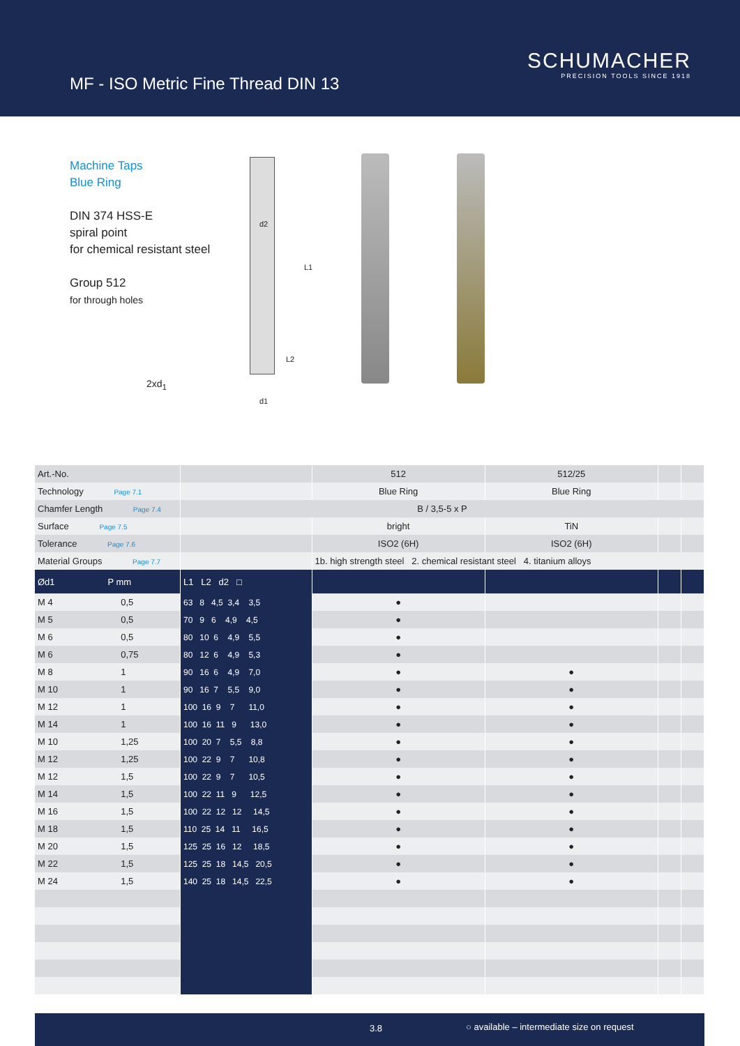MF - ISO Metric Fine Thread DIN 13
SCHUMACHER
PRECISION TOOLS SINCE 1918
Machine Taps
Blue Ring
DIN 374 HSS-E
spiral point
for chemical resistant steel
Group 512
for through holes
2xd<sub>1</sub>
d2
L1
L2
d1
| Art.-No. | | 512 | 512/25 | | |
| Technology Page 7.1 | | Blue Ring | Blue Ring | | |
| Chamfer Length Page 7.4 | B / 3,5-5 x P | | | | |
| Surface Page 7.5 | | bright | TiN | | |
| Tolerance Page 7.6 | | ISO2 (6H) | ISO2 (6H) | | |
| Material Groups Page 7.7 | | 1b. high strength steel 2. chemical resistant steel 4. titanium alloys | | | |
| Ød1 P mm | L1 L2 d2 □ | | | | |
| M 4 0,5 | 63 8 4,5 3,4 3,5 | ● | | | |
| M 5 0,5 | 70 9 6 4,9 4,5 | ● | | | |
| M 6 0,5 | 80 10 6 4,9 5,5 | ● | | | |
| M 6 0,75 | 80 12 6 4,9 5,3 | ● | | | |
| M 8 1 | 90 16 6 4,9 7,0 | ● | ● | | |
| M 10 1 | 90 16 7 5,5 9,0 | ● | ● | | |
| M 12 1 | 100 16 9 7 11,0 | ● | ● | | |
| M 14 1 | 100 16 11 9 13,0 | ● | ● | | |
| M 10 1,25 | 100 20 7 5,5 8,8 | ● | ● | | |
| M 12 1,25 | 100 22 9 7 10,8 | ● | ● | | |
| M 12 1,5 | 100 22 9 7 10,5 | ● | ● | | |
| M 14 1,5 | 100 22 11 9 12,5 | ● | ● | | |
| M 16 1,5 | 100 22 12 12 14,5 | ● | ● | | |
| M 18 1,5 | 110 25 14 11 16,5 | ● | ● | | |
| M 20 1,5 | 125 25 16 12 18,5 | ● | ● | | |
| M 22 1,5 | 125 25 18 14,5 20,5 | ● | ● | | |
| M 24 1,5 | 140 25 18 14,5 22,5 | ● | ● | | |
3.8 ○ available – intermediate size on request